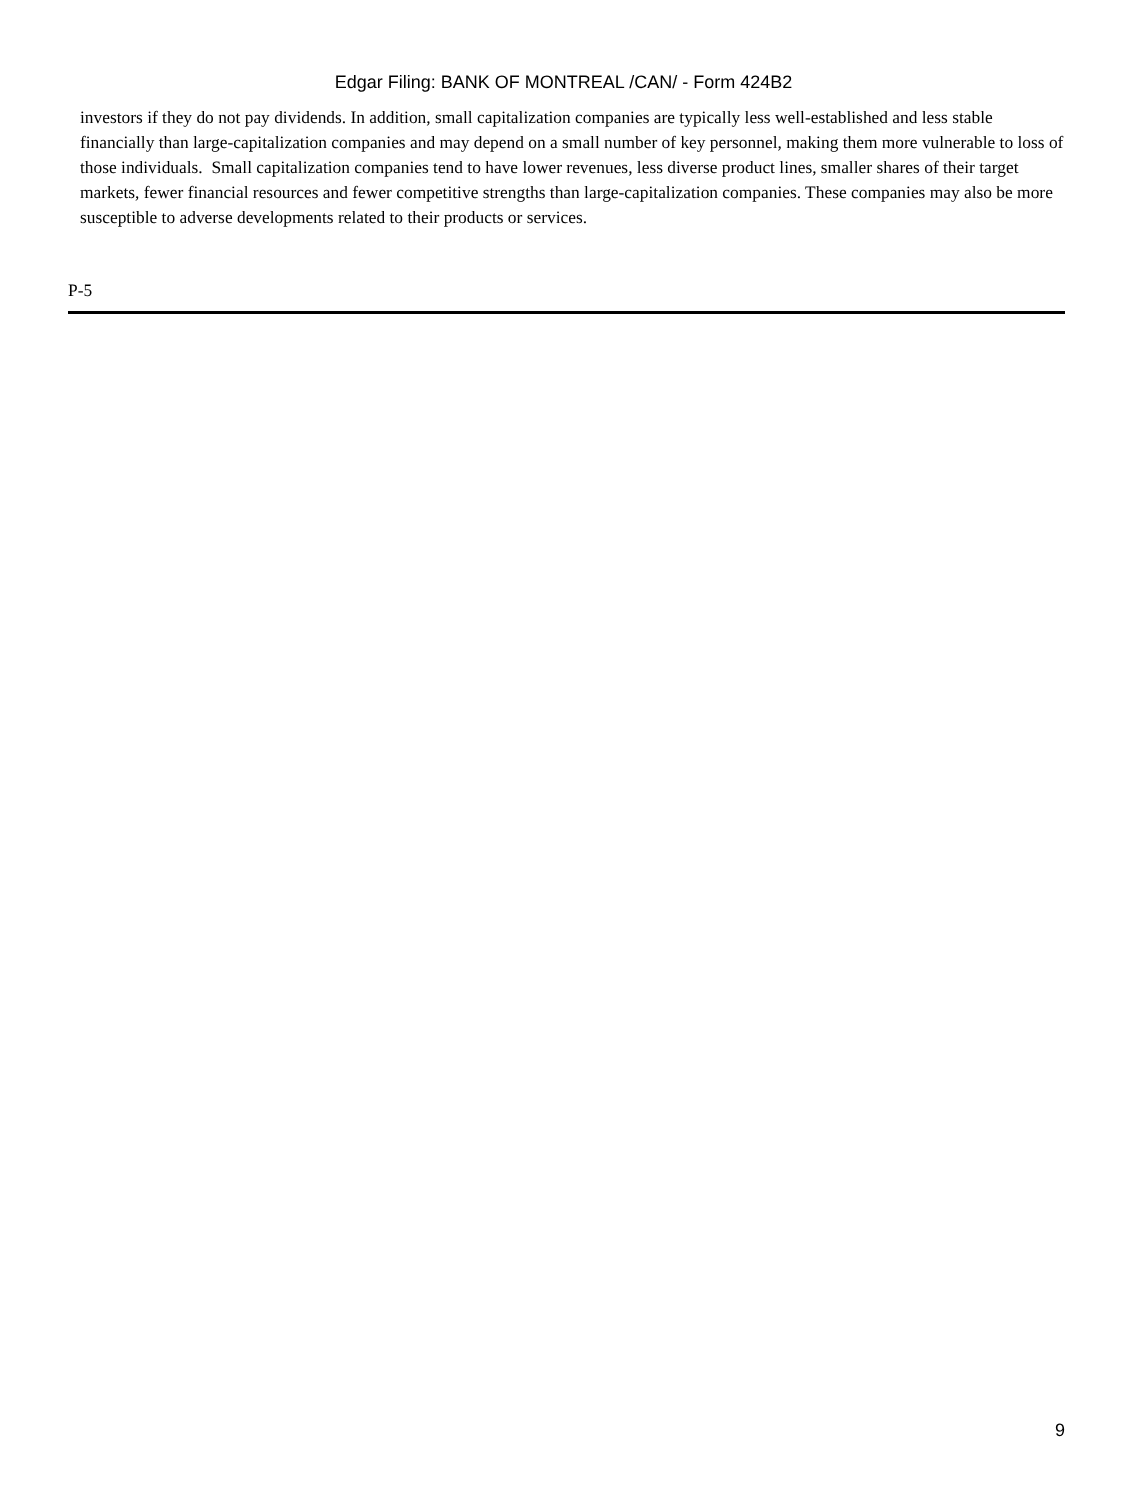Edgar Filing: BANK OF MONTREAL /CAN/ - Form 424B2
investors if they do not pay dividends. In addition, small capitalization companies are typically less well-established and less stable financially than large-capitalization companies and may depend on a small number of key personnel, making them more vulnerable to loss of those individuals. Small capitalization companies tend to have lower revenues, less diverse product lines, smaller shares of their target markets, fewer financial resources and fewer competitive strengths than large-capitalization companies. These companies may also be more susceptible to adverse developments related to their products or services.
P-5
9